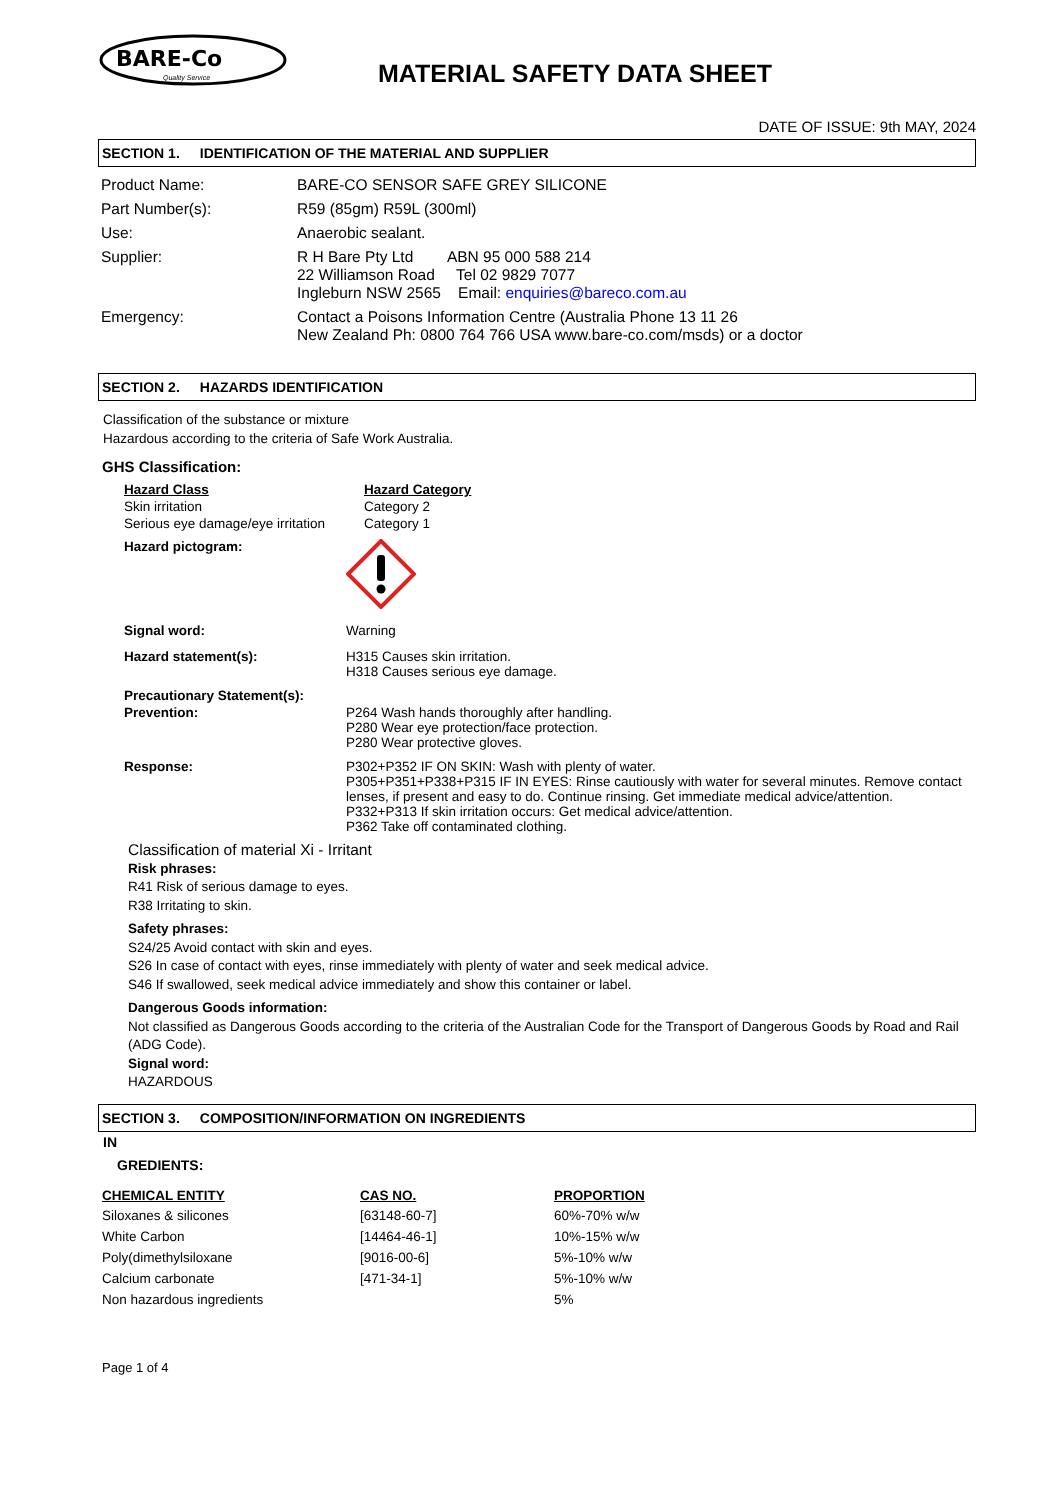BARE-Co
Quality Service
MATERIAL SAFETY DATA SHEET
DATE OF ISSUE: 9th MAY, 2024
SECTION 1. IDENTIFICATION OF THE MATERIAL AND SUPPLIER
| Product Name: | BARE-CO SENSOR SAFE GREY SILICONE |
| Part Number(s): | R59 (85gm) R59L (300ml) |
| Use: | Anaerobic sealant. |
| Supplier: | R H Bare Pty Ltd ABN 95 000 588 214 22 Williamson Road Tel 02 9829 7077 Ingleburn NSW 2565 Email: enquiries@bareco.com.au |
| Emergency: | Contact a Poisons Information Centre (Australia Phone 13 11 26 New Zealand Ph: 0800 764 766 USA www.bare-co.com/msds) or a doctor |
SECTION 2. HAZARDS IDENTIFICATION
Classification of the substance or mixture
Hazardous according to the criteria of Safe Work Australia.
GHS Classification:
| Hazard Class | Hazard Category |
| Skin irritation | Category 2 |
| Serious eye damage/eye irritation | Category 1 |
| Hazard pictogram: | |
| Signal word: | Warning |
| Hazard statement(s): | H315 Causes skin irritation. H318 Causes serious eye damage. |
| Precautionary Statement(s): | |
| Prevention: | P264 Wash hands thoroughly after handling. P280 Wear eye protection/face protection. P280 Wear protective gloves. |
| Response: | P302+P352 IF ON SKIN: Wash with plenty of water. P305+P351+P338+P315 IF IN EYES: Rinse cautiously with water for several minutes. Remove contact lenses, if present and easy to do. Continue rinsing. Get immediate medical advice/attention. P332+P313 If skin irritation occurs: Get medical advice/attention. P362 Take off contaminated clothing. |
Classification of material Xi - Irritant
Risk phrases:
R41 Risk of serious damage to eyes.
R38 Irritating to skin.
Safety phrases:
S24/25 Avoid contact with skin and eyes.
S26 In case of contact with eyes, rinse immediately with plenty of water and seek medical advice.
S46 If swallowed, seek medical advice immediately and show this container or label.
Dangerous Goods information:
Not classified as Dangerous Goods according to the criteria of the Australian Code for the Transport of Dangerous Goods by Road and Rail (ADG Code).
Signal word:
HAZARDOUS
SECTION 3. COMPOSITION/INFORMATION ON INGREDIENTS
IN
GREDIENTS:
| CHEMICAL ENTITY | CAS NO. | PROPORTION |
| --- | --- | --- |
| Siloxanes & silicones | [63148-60-7] | 60%-70% w/w |
| White Carbon | [14464-46-1] | 10%-15% w/w |
| Poly(dimethylsiloxane | [9016-00-6] | 5%-10% w/w |
| Calcium carbonate | [471-34-1] | 5%-10% w/w |
| Non hazardous ingredients | | 5% |
Page 1 of 4